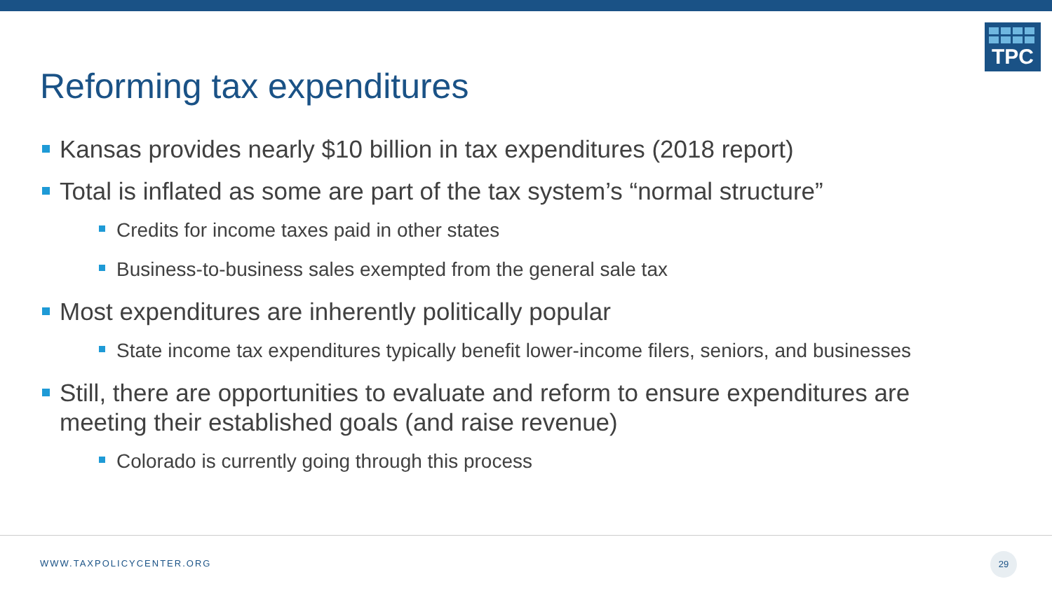TPC
Reforming tax expenditures
Kansas provides nearly $10 billion in tax expenditures (2018 report)
Total is inflated as some are part of the tax system’s “normal structure”
Credits for income taxes paid in other states
Business-to-business sales exempted from the general sale tax
Most expenditures are inherently politically popular
State income tax expenditures typically benefit lower-income filers, seniors, and businesses
Still, there are opportunities to evaluate and reform to ensure expenditures are meeting their established goals (and raise revenue)
Colorado is currently going through this process
WWW.TAXPOLICYCENTER.ORG
29